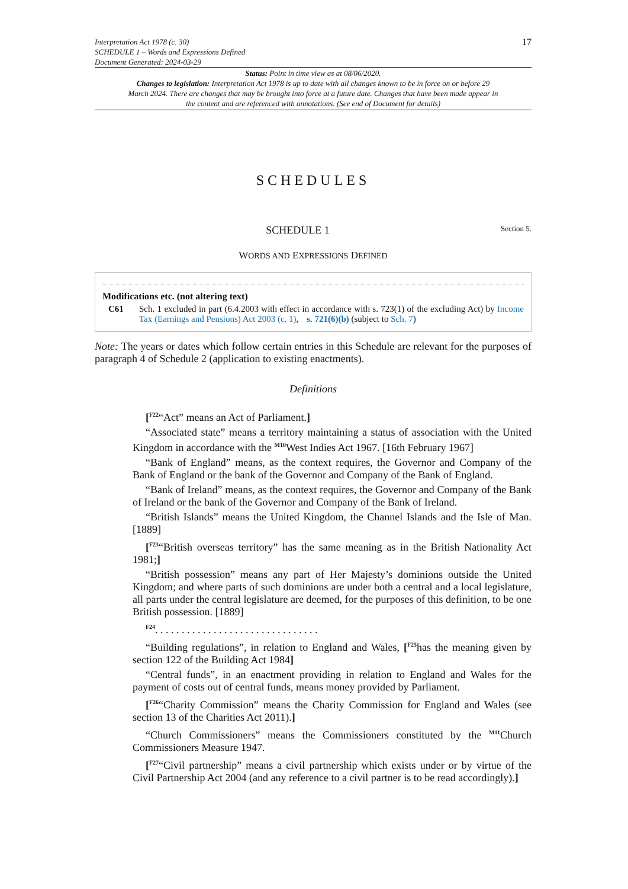Interpretation Act 1978 (c. 30)
SCHEDULE 1 – Words and Expressions Defined
Document Generated: 2024-03-29
17
Status: Point in time view as at 08/06/2020.
Changes to legislation: Interpretation Act 1978 is up to date with all changes known to be in force on or before 29 March 2024. There are changes that may be brought into force at a future date. Changes that have been made appear in the content and are referenced with annotations. (See end of Document for details)
SCHEDULES
SCHEDULE 1 Section 5.
WORDS AND EXPRESSIONS DEFINED
Modifications etc. (not altering text)
C61 Sch. 1 excluded in part (6.4.2003 with effect in accordance with s. 723(1) of the excluding Act) by Income Tax (Earnings and Pensions) Act 2003 (c. 1), s. 721(6)(b) (subject to Sch. 7)
Note: The years or dates which follow certain entries in this Schedule are relevant for the purposes of paragraph 4 of Schedule 2 (application to existing enactments).
Definitions
[<sup>F22</sup>“Act” means an Act of Parliament.]
“Associated state” means a territory maintaining a status of association with the United Kingdom in accordance with the <sup>M10</sup>West Indies Act 1967. [16th February 1967]
“Bank of England” means, as the context requires, the Governor and Company of the Bank of England or the bank of the Governor and Company of the Bank of England.
“Bank of Ireland” means, as the context requires, the Governor and Company of the Bank of Ireland or the bank of the Governor and Company of the Bank of Ireland.
“British Islands” means the United Kingdom, the Channel Islands and the Isle of Man. [1889]
[<sup>F23</sup>“British overseas territory” has the same meaning as in the British Nationality Act 1981;]
“British possession” means any part of Her Majesty’s dominions outside the United Kingdom; and where parts of such dominions are under both a central and a local legislature, all parts under the central legislature are deemed, for the purposes of this definition, to be one British possession. [1889]
<sup>F24</sup>. . . . . . . . . . . . . . . . . . . . . . . . . . . . . . .
“Building regulations”, in relation to England and Wales, [<sup>F25</sup>has the meaning given by section 122 of the Building Act 1984]
“Central funds”, in an enactment providing in relation to England and Wales for the payment of costs out of central funds, means money provided by Parliament.
[<sup>F26</sup>“Charity Commission” means the Charity Commission for England and Wales (see section 13 of the Charities Act 2011).]
“Church Commissioners” means the Commissioners constituted by the <sup>M11</sup>Church Commissioners Measure 1947.
[<sup>F27</sup>“Civil partnership” means a civil partnership which exists under or by virtue of the Civil Partnership Act 2004 (and any reference to a civil partner is to be read accordingly).]